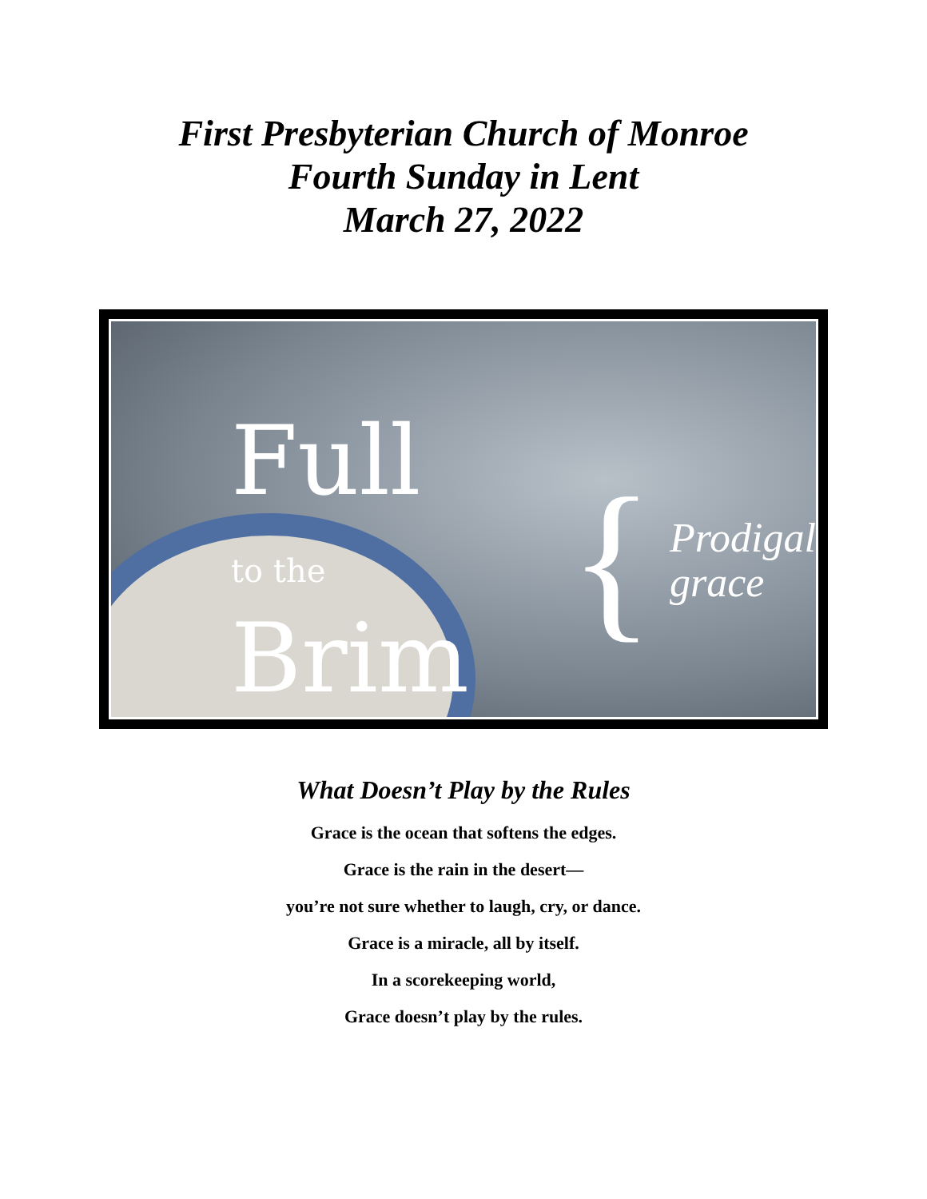First Presbyterian Church of Monroe
Fourth Sunday in Lent
March 27, 2022
Full
to the Brim
{
Prodigal
grace
What Doesn’t Play by the Rules
Grace is the ocean that softens the edges.
Grace is the rain in the desert—
you’re not sure whether to laugh, cry, or dance.
Grace is a miracle, all by itself.
In a scorekeeping world,
Grace doesn’t play by the rules.